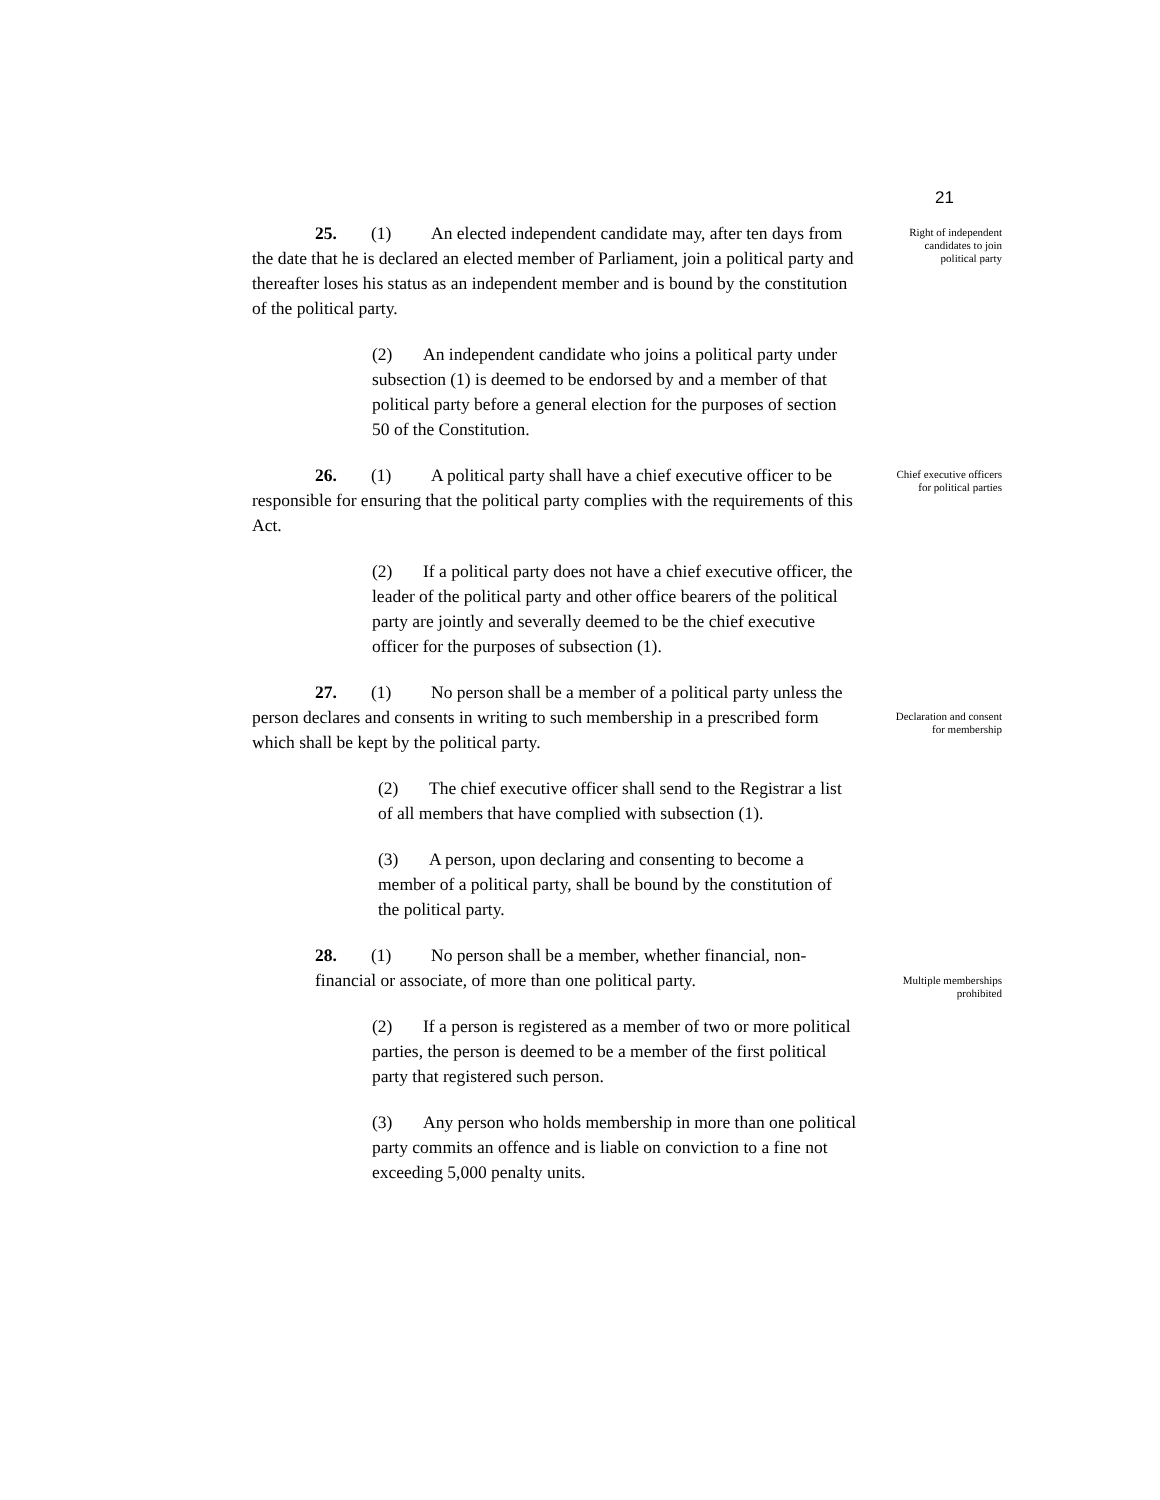21
Right of independent candidates to join political party
Chief executive officers for political parties
Declaration and consent for membership
Multiple memberships prohibited
25. (1) An elected independent candidate may, after ten days from the date that he is declared an elected member of Parliament, join a political party and thereafter loses his status as an independent member and is bound by the constitution of the political party.
(2) An independent candidate who joins a political party under subsection (1) is deemed to be endorsed by and a member of that political party before a general election for the purposes of section 50 of the Constitution.
26. (1) A political party shall have a chief executive officer to be responsible for ensuring that the political party complies with the requirements of this Act.
(2) If a political party does not have a chief executive officer, the leader of the political party and other office bearers of the political party are jointly and severally deemed to be the chief executive officer for the purposes of subsection (1).
27. (1) No person shall be a member of a political party unless the person declares and consents in writing to such membership in a prescribed form which shall be kept by the political party.
(2) The chief executive officer shall send to the Registrar a list of all members that have complied with subsection (1).
(3) A person, upon declaring and consenting to become a member of a political party, shall be bound by the constitution of the political party.
28. (1) No person shall be a member, whether financial, non-financial or associate, of more than one political party.
(2) If a person is registered as a member of two or more political parties, the person is deemed to be a member of the first political party that registered such person.
(3) Any person who holds membership in more than one political party commits an offence and is liable on conviction to a fine not exceeding 5,000 penalty units.